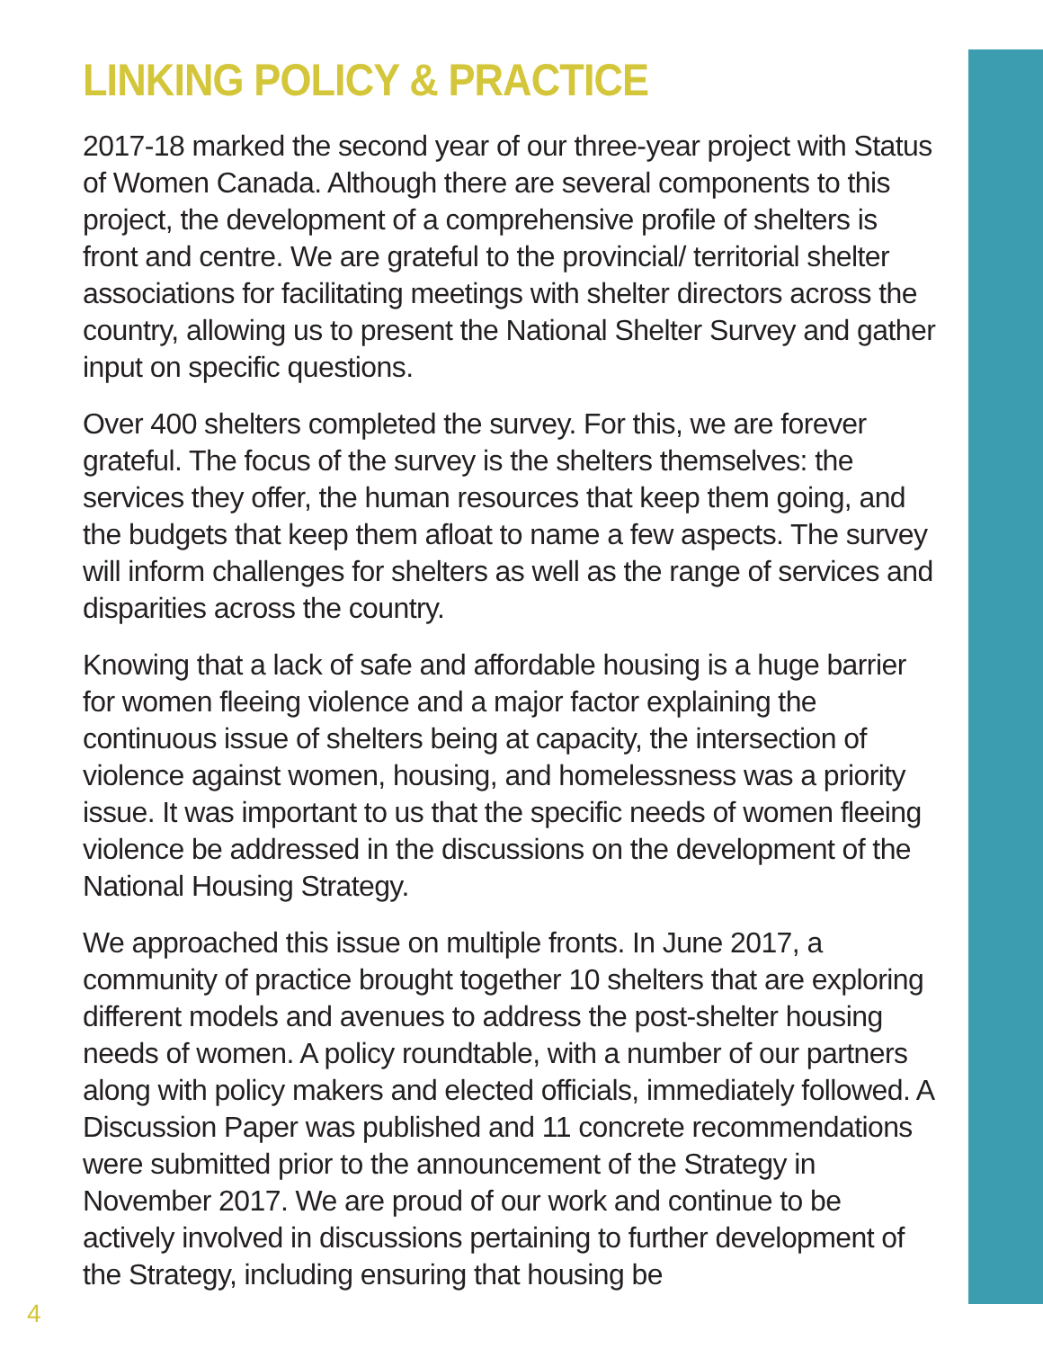LINKING POLICY & PRACTICE
2017-18 marked the second year of our three-year project with Status of Women Canada. Although there are several components to this project, the development of a comprehensive profile of shelters is front and centre. We are grateful to the provincial/ territorial shelter associations for facilitating meetings with shelter directors across the country, allowing us to present the National Shelter Survey and gather input on specific questions.
Over 400 shelters completed the survey. For this, we are forever grateful. The focus of the survey is the shelters themselves: the services they offer, the human resources that keep them going, and the budgets that keep them afloat to name a few aspects. The survey will inform challenges for shelters as well as the range of services and disparities across the country.
Knowing that a lack of safe and affordable housing is a huge barrier for women fleeing violence and a major factor explaining the continuous issue of shelters being at capacity, the intersection of violence against women, housing, and homelessness was a priority issue. It was important to us that the specific needs of women fleeing violence be addressed in the discussions on the development of the National Housing Strategy.
We approached this issue on multiple fronts. In June 2017, a community of practice brought together 10 shelters that are exploring different models and avenues to address the post-shelter housing needs of women. A policy roundtable, with a number of our partners along with policy makers and elected officials, immediately followed. A Discussion Paper was published and 11 concrete recommendations were submitted prior to the announcement of the Strategy in November 2017. We are proud of our work and continue to be actively involved in discussions pertaining to further development of the Strategy, including ensuring that housing be
4